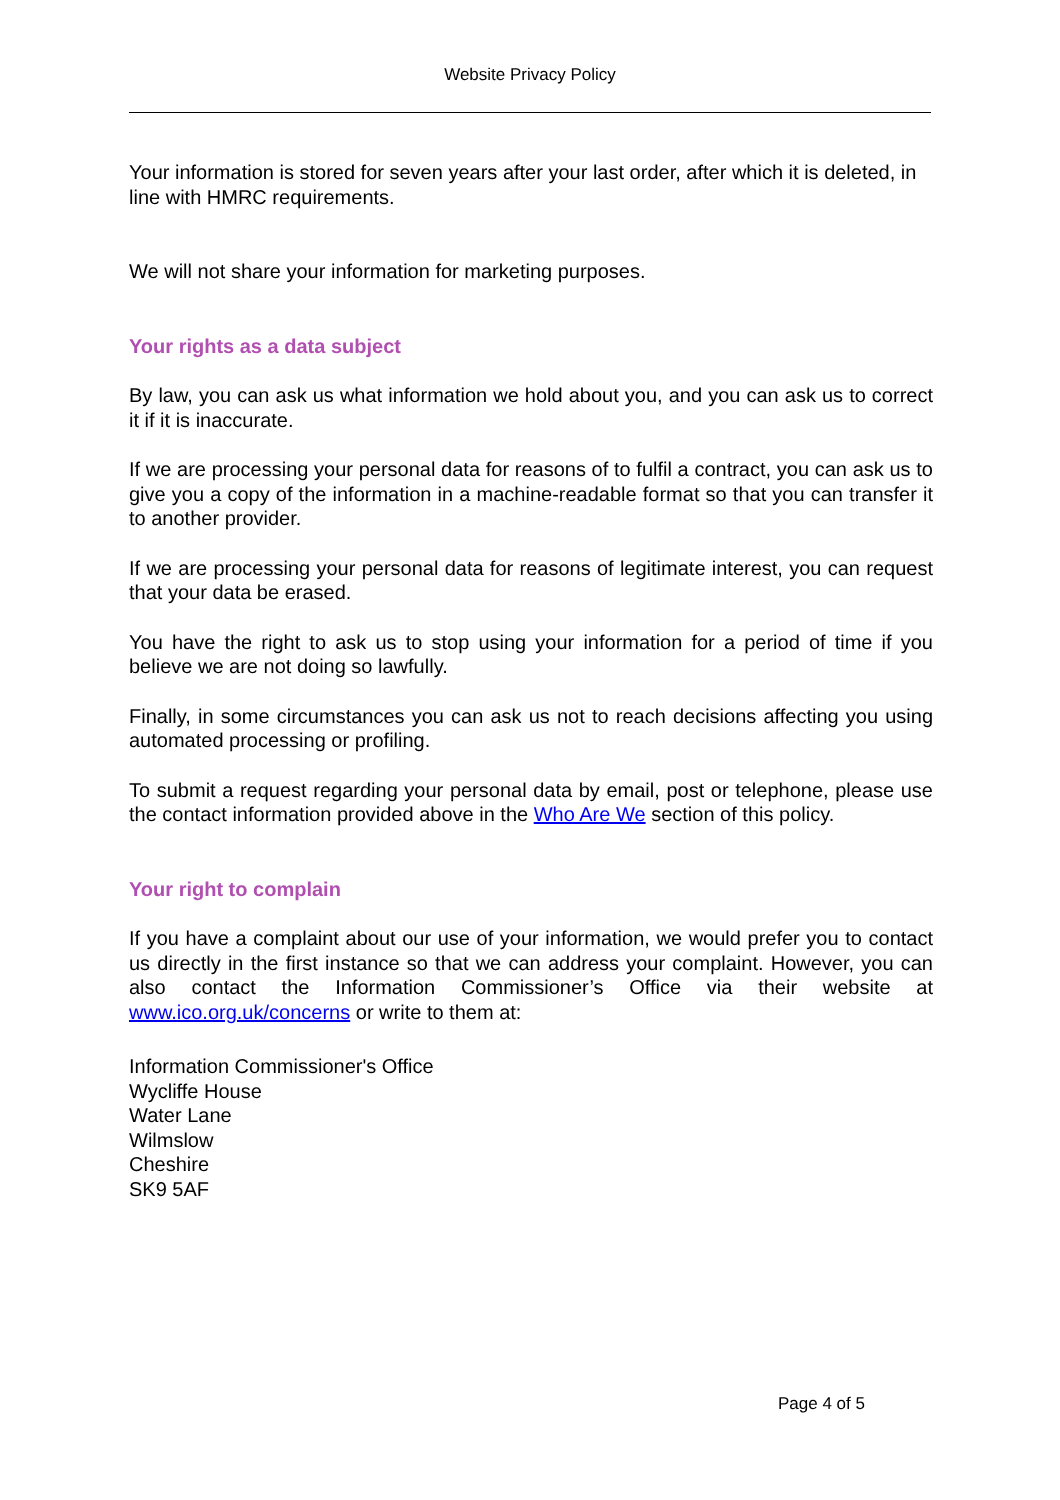Website Privacy Policy
Your information is stored for seven years after your last order, after which it is deleted, in line with HMRC requirements.
We will not share your information for marketing purposes.
Your rights as a data subject
By law, you can ask us what information we hold about you, and you can ask us to correct it if it is inaccurate.
If we are processing your personal data for reasons of to fulfil a contract, you can ask us to give you a copy of the information in a machine-readable format so that you can transfer it to another provider.
If we are processing your personal data for reasons of legitimate interest, you can request that your data be erased.
You have the right to ask us to stop using your information for a period of time if you believe we are not doing so lawfully.
Finally, in some circumstances you can ask us not to reach decisions affecting you using automated processing or profiling.
To submit a request regarding your personal data by email, post or telephone, please use the contact information provided above in the Who Are We section of this policy.
Your right to complain
If you have a complaint about our use of your information, we would prefer you to contact us directly in the first instance so that we can address your complaint. However, you can also contact the Information Commissioner’s Office via their website at www.ico.org.uk/concerns or write to them at:
Information Commissioner's Office
Wycliffe House
Water Lane
Wilmslow
Cheshire
SK9 5AF
Page 4 of 5